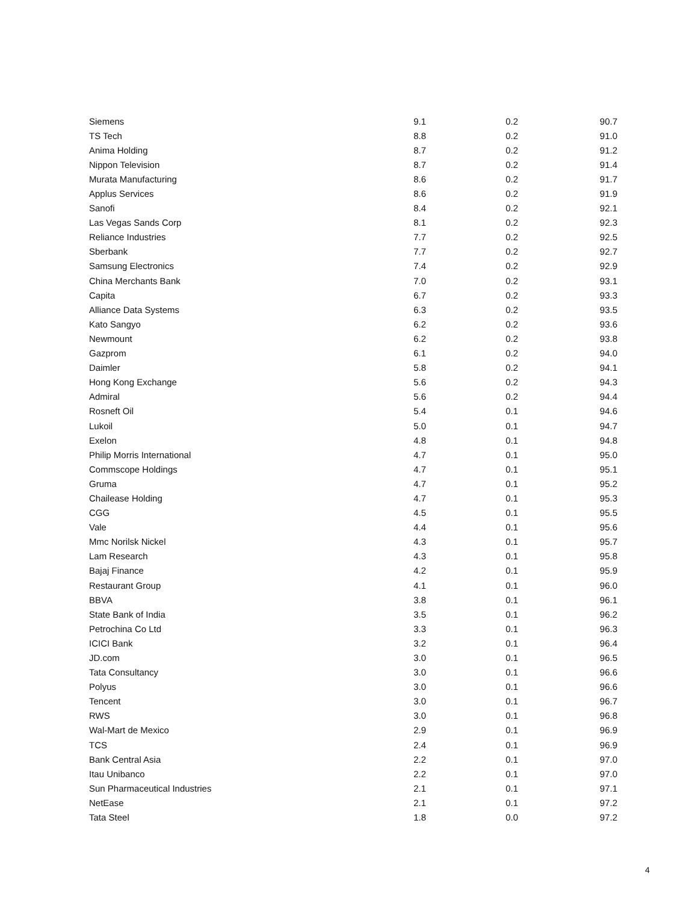| Siemens | 9.1 | 0.2 | 90.7 |
| TS Tech | 8.8 | 0.2 | 91.0 |
| Anima Holding | 8.7 | 0.2 | 91.2 |
| Nippon Television | 8.7 | 0.2 | 91.4 |
| Murata Manufacturing | 8.6 | 0.2 | 91.7 |
| Applus Services | 8.6 | 0.2 | 91.9 |
| Sanofi | 8.4 | 0.2 | 92.1 |
| Las Vegas Sands Corp | 8.1 | 0.2 | 92.3 |
| Reliance Industries | 7.7 | 0.2 | 92.5 |
| Sberbank | 7.7 | 0.2 | 92.7 |
| Samsung Electronics | 7.4 | 0.2 | 92.9 |
| China Merchants Bank | 7.0 | 0.2 | 93.1 |
| Capita | 6.7 | 0.2 | 93.3 |
| Alliance Data Systems | 6.3 | 0.2 | 93.5 |
| Kato Sangyo | 6.2 | 0.2 | 93.6 |
| Newmount | 6.2 | 0.2 | 93.8 |
| Gazprom | 6.1 | 0.2 | 94.0 |
| Daimler | 5.8 | 0.2 | 94.1 |
| Hong Kong Exchange | 5.6 | 0.2 | 94.3 |
| Admiral | 5.6 | 0.2 | 94.4 |
| Rosneft Oil | 5.4 | 0.1 | 94.6 |
| Lukoil | 5.0 | 0.1 | 94.7 |
| Exelon | 4.8 | 0.1 | 94.8 |
| Philip Morris International | 4.7 | 0.1 | 95.0 |
| Commscope Holdings | 4.7 | 0.1 | 95.1 |
| Gruma | 4.7 | 0.1 | 95.2 |
| Chailease Holding | 4.7 | 0.1 | 95.3 |
| CGG | 4.5 | 0.1 | 95.5 |
| Vale | 4.4 | 0.1 | 95.6 |
| Mmc Norilsk Nickel | 4.3 | 0.1 | 95.7 |
| Lam Research | 4.3 | 0.1 | 95.8 |
| Bajaj Finance | 4.2 | 0.1 | 95.9 |
| Restaurant Group | 4.1 | 0.1 | 96.0 |
| BBVA | 3.8 | 0.1 | 96.1 |
| State Bank of India | 3.5 | 0.1 | 96.2 |
| Petrochina Co Ltd | 3.3 | 0.1 | 96.3 |
| ICICI Bank | 3.2 | 0.1 | 96.4 |
| JD.com | 3.0 | 0.1 | 96.5 |
| Tata Consultancy | 3.0 | 0.1 | 96.6 |
| Polyus | 3.0 | 0.1 | 96.6 |
| Tencent | 3.0 | 0.1 | 96.7 |
| RWS | 3.0 | 0.1 | 96.8 |
| Wal-Mart de Mexico | 2.9 | 0.1 | 96.9 |
| TCS | 2.4 | 0.1 | 96.9 |
| Bank Central Asia | 2.2 | 0.1 | 97.0 |
| Itau Unibanco | 2.2 | 0.1 | 97.0 |
| Sun Pharmaceutical Industries | 2.1 | 0.1 | 97.1 |
| NetEase | 2.1 | 0.1 | 97.2 |
| Tata Steel | 1.8 | 0.0 | 97.2 |
4